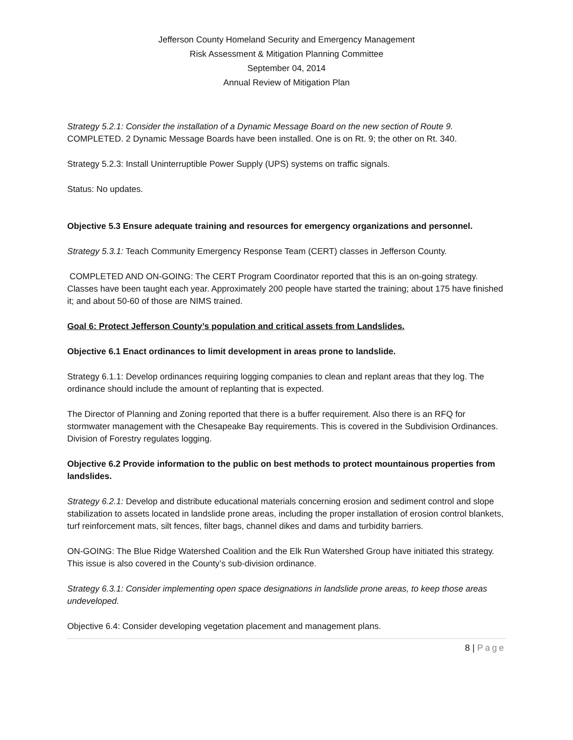Jefferson County Homeland Security and Emergency Management
Risk Assessment & Mitigation Planning Committee
September 04, 2014
Annual Review of Mitigation Plan
Strategy 5.2.1: Consider the installation of a Dynamic Message Board on the new section of Route 9.
COMPLETED. 2 Dynamic Message Boards have been installed. One is on Rt. 9; the other on Rt. 340.
Strategy 5.2.3: Install Uninterruptible Power Supply (UPS) systems on traffic signals.
Status: No updates.
Objective 5.3 Ensure adequate training and resources for emergency organizations and personnel.
Strategy 5.3.1: Teach Community Emergency Response Team (CERT) classes in Jefferson County.
COMPLETED AND ON-GOING: The CERT Program Coordinator reported that this is an on-going strategy. Classes have been taught each year. Approximately 200 people have started the training; about 175 have finished it; and about 50-60 of those are NIMS trained.
Goal 6: Protect Jefferson County’s population and critical assets from Landslides.
Objective 6.1 Enact ordinances to limit development in areas prone to landslide.
Strategy 6.1.1: Develop ordinances requiring logging companies to clean and replant areas that they log. The ordinance should include the amount of replanting that is expected.
The Director of Planning and Zoning reported that there is a buffer requirement. Also there is an RFQ for stormwater management with the Chesapeake Bay requirements. This is covered in the Subdivision Ordinances. Division of Forestry regulates logging.
Objective 6.2 Provide information to the public on best methods to protect mountainous properties from landslides.
Strategy 6.2.1: Develop and distribute educational materials concerning erosion and sediment control and slope stabilization to assets located in landslide prone areas, including the proper installation of erosion control blankets, turf reinforcement mats, silt fences, filter bags, channel dikes and dams and turbidity barriers.
ON-GOING: The Blue Ridge Watershed Coalition and the Elk Run Watershed Group have initiated this strategy. This issue is also covered in the County’s sub-division ordinance.
Strategy 6.3.1: Consider implementing open space designations in landslide prone areas, to keep those areas undeveloped.
Objective 6.4: Consider developing vegetation placement and management plans.
8 | Page